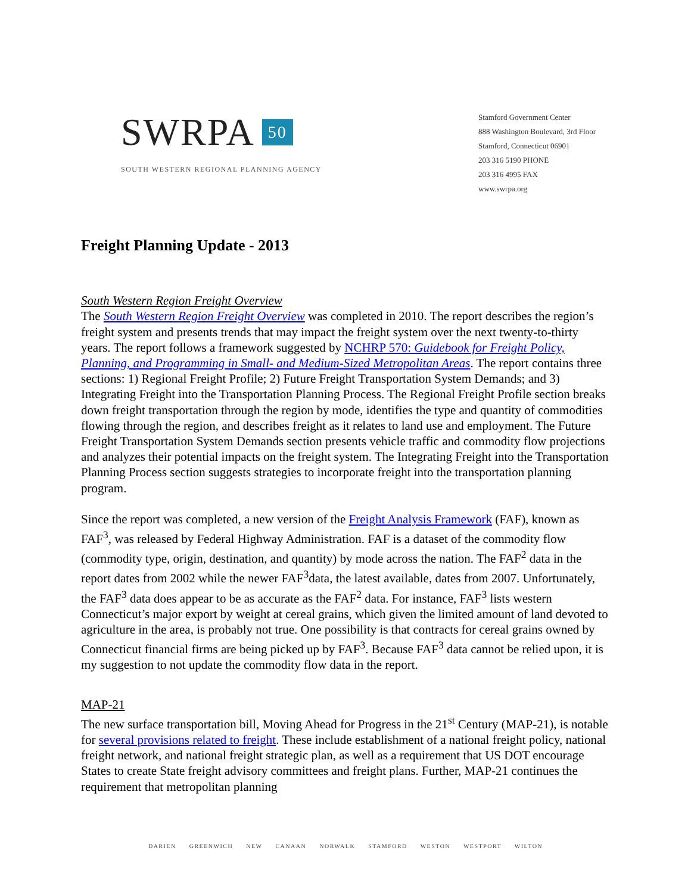SWRPA 50
SOUTH WESTERN REGIONAL PLANNING AGENCY
Stamford Government Center
888 Washington Boulevard, 3rd Floor
Stamford, Connecticut 06901
203 316 5190 PHONE
203 316 4995 FAX
www.swrpa.org
Freight Planning Update - 2013
South Western Region Freight Overview
The South Western Region Freight Overview was completed in 2010. The report describes the region’s freight system and presents trends that may impact the freight system over the next twenty-to-thirty years. The report follows a framework suggested by NCHRP 570: Guidebook for Freight Policy, Planning, and Programming in Small- and Medium-Sized Metropolitan Areas. The report contains three sections: 1) Regional Freight Profile; 2) Future Freight Transportation System Demands; and 3) Integrating Freight into the Transportation Planning Process. The Regional Freight Profile section breaks down freight transportation through the region by mode, identifies the type and quantity of commodities flowing through the region, and describes freight as it relates to land use and employment. The Future Freight Transportation System Demands section presents vehicle traffic and commodity flow projections and analyzes their potential impacts on the freight system. The Integrating Freight into the Transportation Planning Process section suggests strategies to incorporate freight into the transportation planning program.
Since the report was completed, a new version of the Freight Analysis Framework (FAF), known as FAF<sup>3</sup>, was released by Federal Highway Administration. FAF is a dataset of the commodity flow (commodity type, origin, destination, and quantity) by mode across the nation. The FAF<sup>2</sup> data in the report dates from 2002 while the newer FAF<sup>3</sup>data, the latest available, dates from 2007. Unfortunately, the FAF<sup>3</sup> data does appear to be as accurate as the FAF<sup>2</sup> data. For instance, FAF<sup>3</sup> lists western Connecticut’s major export by weight at cereal grains, which given the limited amount of land devoted to agriculture in the area, is probably not true. One possibility is that contracts for cereal grains owned by Connecticut financial firms are being picked up by FAF<sup>3</sup>. Because FAF<sup>3</sup> data cannot be relied upon, it is my suggestion to not update the commodity flow data in the report.
MAP-21
The new surface transportation bill, Moving Ahead for Progress in the 21<sup>st</sup> Century (MAP-21), is notable for several provisions related to freight. These include establishment of a national freight policy, national freight network, and national freight strategic plan, as well as a requirement that US DOT encourage States to create State freight advisory committees and freight plans. Further, MAP-21 continues the requirement that metropolitan planning
DARIEN GREENWICH NEW CANAAN NORWALK STAMFORD WESTON WESTPORT WILTON